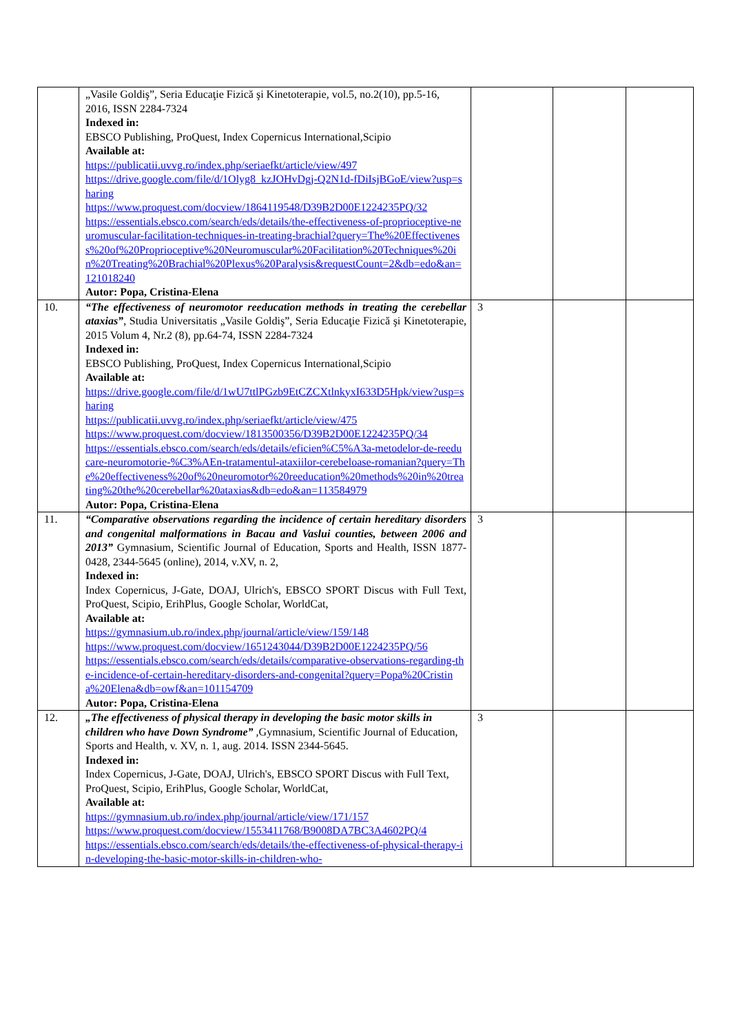| | „Vasile Goldiş”, Seria Educaţie Fizică şi Kinetoterapie, vol.5, no.2(10), pp.5-16, 2016, ISSN 2284-7324 Indexed in: EBSCO Publishing, ProQuest, Index Copernicus International,Scipio Available at: https://publicatii.uvvg.ro/index.php/seriaefkt/article/view/497 https://drive.google.com/file/d/1Olyg8_kzJOHvDgj-Q2N1d-fDiIsjBGoE/view?usp=sharing https://www.proquest.com/docview/1864119548/D39B2D00E1224235PQ/32 https://essentials.ebsco.com/search/eds/details/the-effectiveness-of-proprioceptive-neuromuscular-facilitation-techniques-in-treating-brachial?query=The%20Effectiveness%20of%20Proprioceptive%20Neuromuscular%20Facilitation%20Techniques%20in%20Treating%20Brachial%20Plexus%20Paralysis&requestCount=2&db=edo&an=121018240 Autor: Popa, Cristina-Elena | | | |
| 10. | “The effectiveness of neuromotor reeducation methods in treating the cerebellar ataxias” , Studia Universitatis „Vasile Goldiş”, Seria Educaţie Fizică şi Kinetoterapie, 2015 Volum 4, Nr.2 (8), pp.64-74, ISSN 2284-7324 Indexed in: EBSCO Publishing, ProQuest, Index Copernicus International,Scipio Available at: https://drive.google.com/file/d/1wU7ttlPGzb9EtCZCXtlnkyxI633D5Hpk/view?usp=sharing https://publicatii.uvvg.ro/index.php/seriaefkt/article/view/475 https://www.proquest.com/docview/1813500356/D39B2D00E1224235PQ/34 https://essentials.ebsco.com/search/eds/details/eficien%C5%A3a-metodelor-de-reeducare-neuromotorie-%C3%AEn-tratamentul-ataxiilor-cerebeloase-romanian?query=The%20effectiveness%20of%20neuromotor%20reeducation%20methods%20in%20treating%20the%20cerebellar%20ataxias&db=edo&an=113584979 Autor: Popa, Cristina-Elena | 3 | | |
| 11. | “Comparative observations regarding the incidence of certain hereditary disorders and congenital malformations in Bacau and Vaslui counties, between 2006 and 2013” Gymnasium, Scientific Journal of Education, Sports and Health, ISSN 1877-0428, 2344-5645 (online), 2014, v.XV, n. 2, Indexed in: Index Copernicus, J-Gate, DOAJ, Ulrich's, EBSCO SPORT Discus with Full Text, ProQuest, Scipio, ErihPlus, Google Scholar, WorldCat, Available at: https://gymnasium.ub.ro/index.php/journal/article/view/159/148 https://www.proquest.com/docview/1651243044/D39B2D00E1224235PQ/56 https://essentials.ebsco.com/search/eds/details/comparative-observations-regarding-the-incidence-of-certain-hereditary-disorders-and-congenital?query=Popa%20Cristina%20Elena&db=owf&an=101154709 Autor: Popa, Cristina-Elena | 3 | | |
| 12. | „The effectiveness of physical therapy in developing the basic motor skills in children who have Down Syndrome” ,Gymnasium, Scientific Journal of Education, Sports and Health, v. XV, n. 1, aug. 2014. ISSN 2344-5645. Indexed in: Index Copernicus, J-Gate, DOAJ, Ulrich's, EBSCO SPORT Discus with Full Text, ProQuest, Scipio, ErihPlus, Google Scholar, WorldCat, Available at: https://gymnasium.ub.ro/index.php/journal/article/view/171/157 https://www.proquest.com/docview/1553411768/B9008DA7BC3A4602PQ/4 https://essentials.ebsco.com/search/eds/details/the-effectiveness-of-physical-therapy-in-developing-the-basic-motor-skills-in-children-who- | 3 | | |